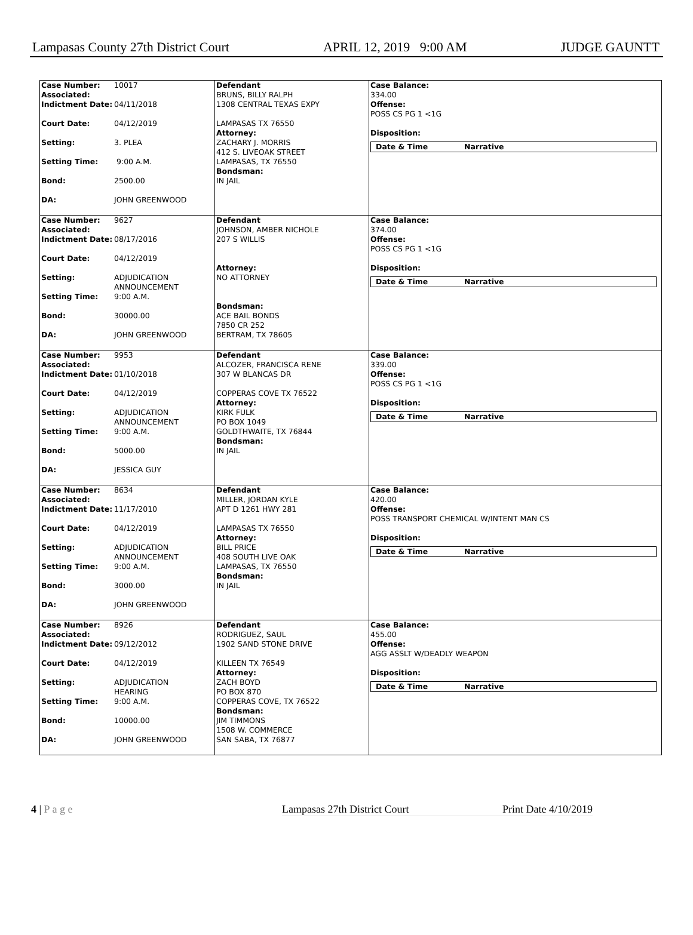Lampasas County 27th District Court APRIL 12, 2019 9:00 AM JUDGE GAUNTT
| Case Number: Associated: | 10017 |
| Indictment Date: | 04/11/2018 |
| Court Date: | 04/12/2019 |
| Setting: | 3. PLEA |
| Setting Time: | 9:00 A.M. |
| Bond: | 2500.00 |
| DA: | JOHN GREENWOOD |
Defendant
BRUNS, BILLY RALPH
1308 CENTRAL TEXAS EXPY
LAMPASAS TX 76550
Attorney:
ZACHARY J. MORRIS
412 S. LIVEOAK STREET
LAMPASAS, TX 76550
Bondsman:
IN JAIL
Case Balance:
334.00
Offense:
POSS CS PG 1 <1G
Disposition:
Date & Time Narrative
| Case Number: Associated: | 9627 |
| Indictment Date: | 08/17/2016 |
| Court Date: | 04/12/2019 |
| Setting: | ADJUDICATION ANNOUNCEMENT |
| Setting Time: | 9:00 A.M. |
| Bond: | 30000.00 |
| DA: | JOHN GREENWOOD |
Defendant
JOHNSON, AMBER NICHOLE
207 S WILLIS
Attorney:
NO ATTORNEY
Bondsman:
ACE BAIL BONDS
7850 CR 252
BERTRAM, TX 78605
Case Balance:
374.00
Offense:
POSS CS PG 1 <1G
Disposition:
Date & Time Narrative
| Case Number: Associated: | 9953 |
| Indictment Date: | 01/10/2018 |
| Court Date: | 04/12/2019 |
| Setting: | ADJUDICATION ANNOUNCEMENT |
| Setting Time: | 9:00 A.M. |
| Bond: | 5000.00 |
| DA: | JESSICA GUY |
Defendant
ALCOZER, FRANCISCA RENE
307 W BLANCAS DR
COPPERAS COVE TX 76522
Attorney:
KIRK FULK
PO BOX 1049
GOLDTHWAITE, TX 76844
Bondsman:
IN JAIL
Case Balance:
339.00
Offense:
POSS CS PG 1 <1G
Disposition:
Date & Time Narrative
| Case Number: Associated: | 8634 |
| Indictment Date: | 11/17/2010 |
| Court Date: | 04/12/2019 |
| Setting: | ADJUDICATION ANNOUNCEMENT |
| Setting Time: | 9:00 A.M. |
| Bond: | 3000.00 |
| DA: | JOHN GREENWOOD |
Defendant
MILLER, JORDAN KYLE
APT D 1261 HWY 281
LAMPASAS TX 76550
Attorney:
BILL PRICE
408 SOUTH LIVE OAK
LAMPASAS, TX 76550
Bondsman:
IN JAIL
Case Balance:
420.00
Offense:
POSS TRANSPORT CHEMICAL W/INTENT MAN CS
Disposition:
Date & Time Narrative
| Case Number: Associated: | 8926 |
| Indictment Date: | 09/12/2012 |
| Court Date: | 04/12/2019 |
| Setting: | ADJUDICATION HEARING |
| Setting Time: | 9:00 A.M. |
| Bond: | 10000.00 |
| DA: | JOHN GREENWOOD |
Defendant
RODRIGUEZ, SAUL
1902 SAND STONE DRIVE
KILLEEN TX 76549
Attorney:
ZACH BOYD
PO BOX 870
COPPERAS COVE, TX 76522
Bondsman:
JIM TIMMONS
1508 W. COMMERCE
SAN SABA, TX 76877
Case Balance:
455.00
Offense:
AGG ASSLT W/DEADLY WEAPON
Disposition:
Date & Time Narrative
4 | P a g e Lampasas 27th District Court Print Date 4/10/2019